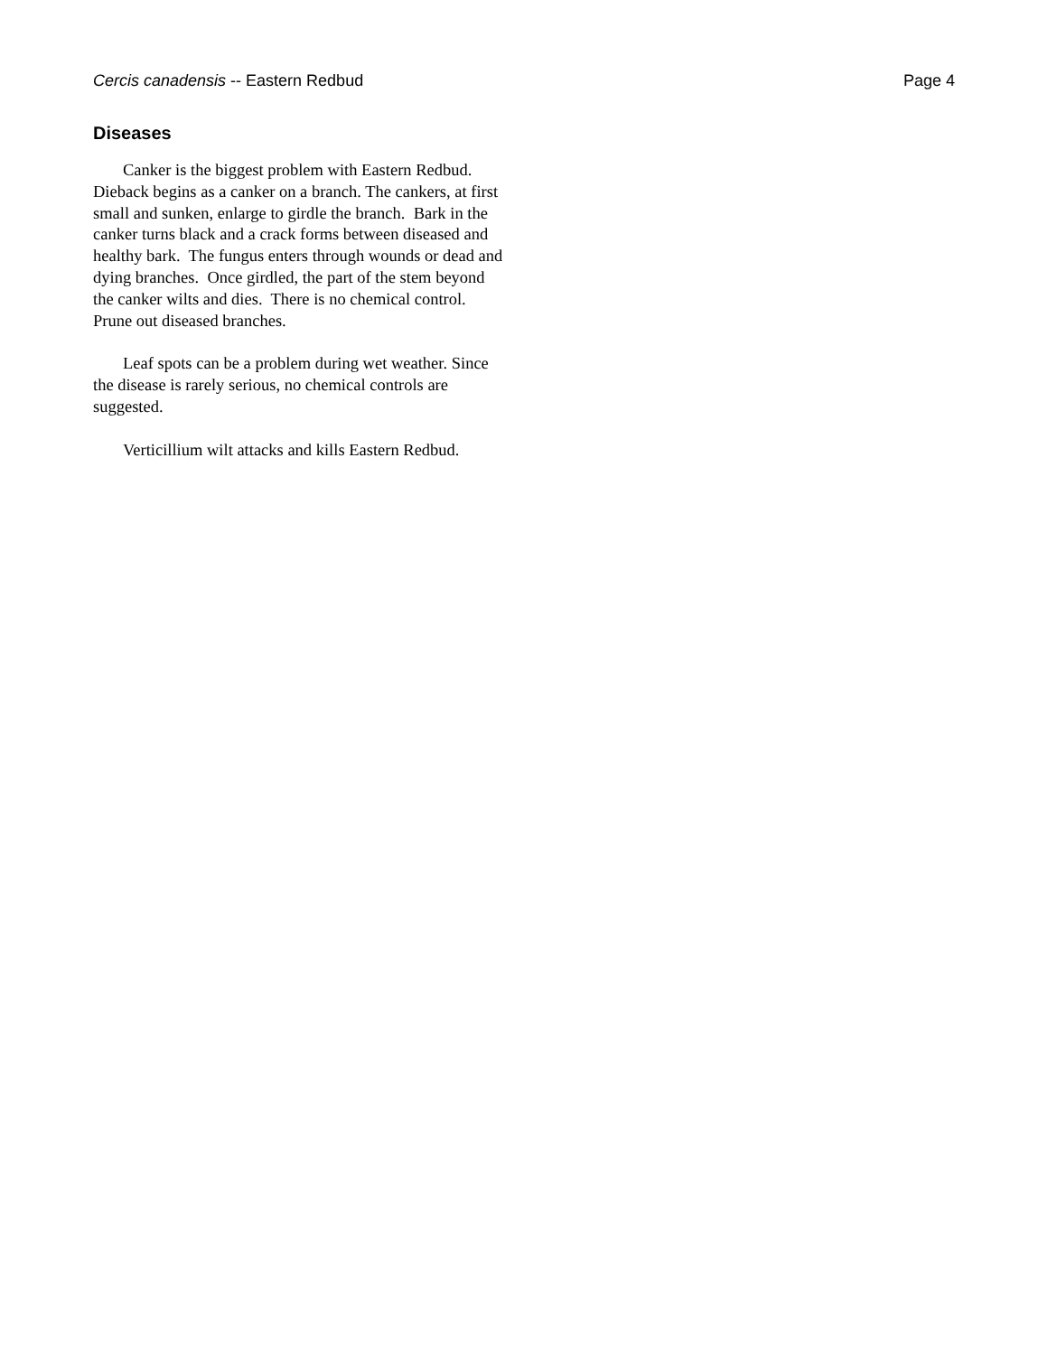Cercis canadensis -- Eastern Redbud Page 4
Diseases
Canker is the biggest problem with Eastern Redbud. Dieback begins as a canker on a branch. The cankers, at first small and sunken, enlarge to girdle the branch. Bark in the canker turns black and a crack forms between diseased and healthy bark. The fungus enters through wounds or dead and dying branches. Once girdled, the part of the stem beyond the canker wilts and dies. There is no chemical control. Prune out diseased branches.
Leaf spots can be a problem during wet weather. Since the disease is rarely serious, no chemical controls are suggested.
Verticillium wilt attacks and kills Eastern Redbud.